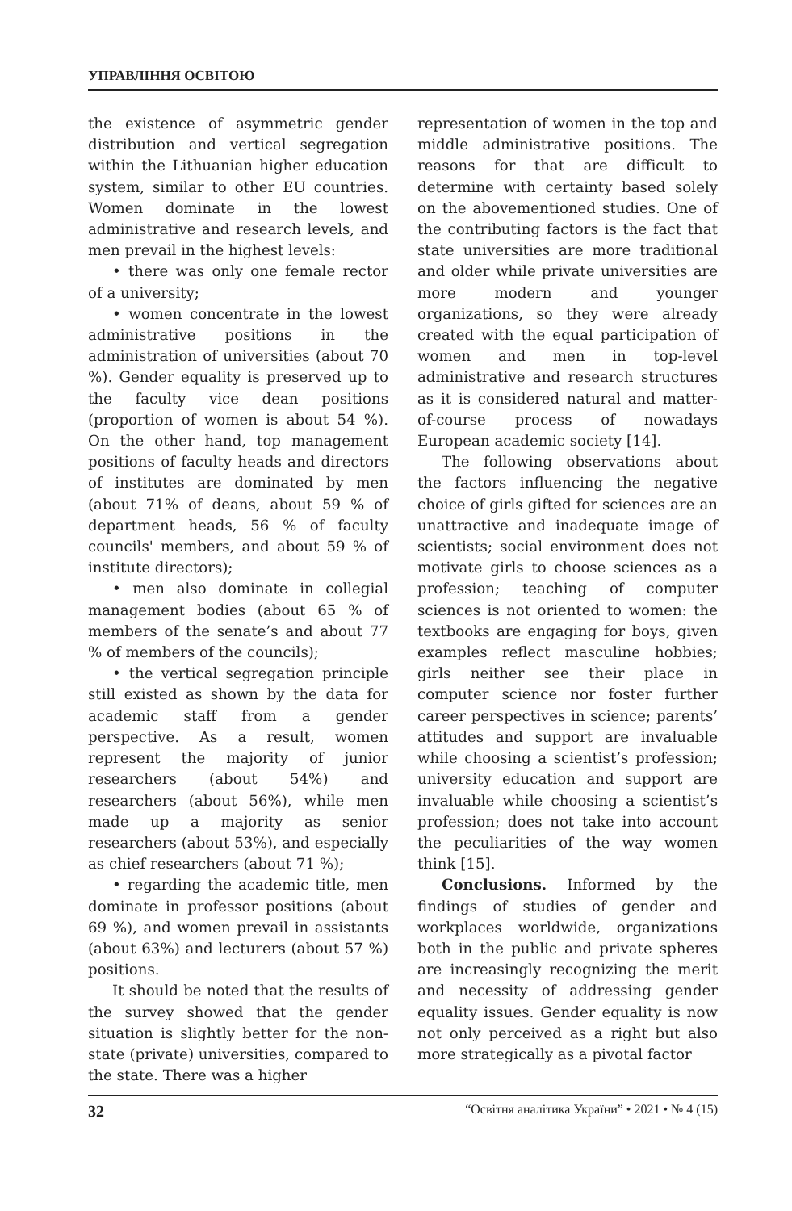УПРАВЛІННЯ ОСВІТОЮ
the existence of asymmetric gender distribution and vertical segregation within the Lithuanian higher education system, similar to other EU countries. Women dominate in the lowest administrative and research levels, and men prevail in the highest levels:
• there was only one female rector of a university;
• women concentrate in the lowest administrative positions in the administration of universities (about 70 %). Gender equality is preserved up to the faculty vice dean positions (proportion of women is about 54 %). On the other hand, top management positions of faculty heads and directors of institutes are dominated by men (about 71% of deans, about 59 % of department heads, 56 % of faculty councils' members, and about 59 % of institute directors);
• men also dominate in collegial management bodies (about 65 % of members of the senate’s and about 77 % of members of the councils);
• the vertical segregation principle still existed as shown by the data for academic staff from a gender perspective. As a result, women represent the majority of junior researchers (about 54%) and researchers (about 56%), while men made up a majority as senior researchers (about 53%), and especially as chief researchers (about 71 %);
• regarding the academic title, men dominate in professor positions (about 69 %), and women prevail in assistants (about 63%) and lecturers (about 57 %) positions.
It should be noted that the results of the survey showed that the gender situation is slightly better for the non-state (private) universities, compared to the state. There was a higher
representation of women in the top and middle administrative positions. The reasons for that are difficult to determine with certainty based solely on the abovementioned studies. One of the contributing factors is the fact that state universities are more traditional and older while private universities are more modern and younger organizations, so they were already created with the equal participation of women and men in top-level administrative and research structures as it is considered natural and matter-of-course process of nowadays European academic society [14].
The following observations about the factors influencing the negative choice of girls gifted for sciences are an unattractive and inadequate image of scientists; social environment does not motivate girls to choose sciences as a profession; teaching of computer sciences is not oriented to women: the textbooks are engaging for boys, given examples reflect masculine hobbies; girls neither see their place in computer science nor foster further career perspectives in science; parents’ attitudes and support are invaluable while choosing a scientist’s profession; university education and support are invaluable while choosing a scientist’s profession; does not take into account the peculiarities of the way women think [15].
Conclusions. Informed by the findings of studies of gender and workplaces worldwide, organizations both in the public and private spheres are increasingly recognizing the merit and necessity of addressing gender equality issues. Gender equality is now not only perceived as a right but also more strategically as a pivotal factor
32 “Освітня аналітика України” • 2021 • № 4 (15)